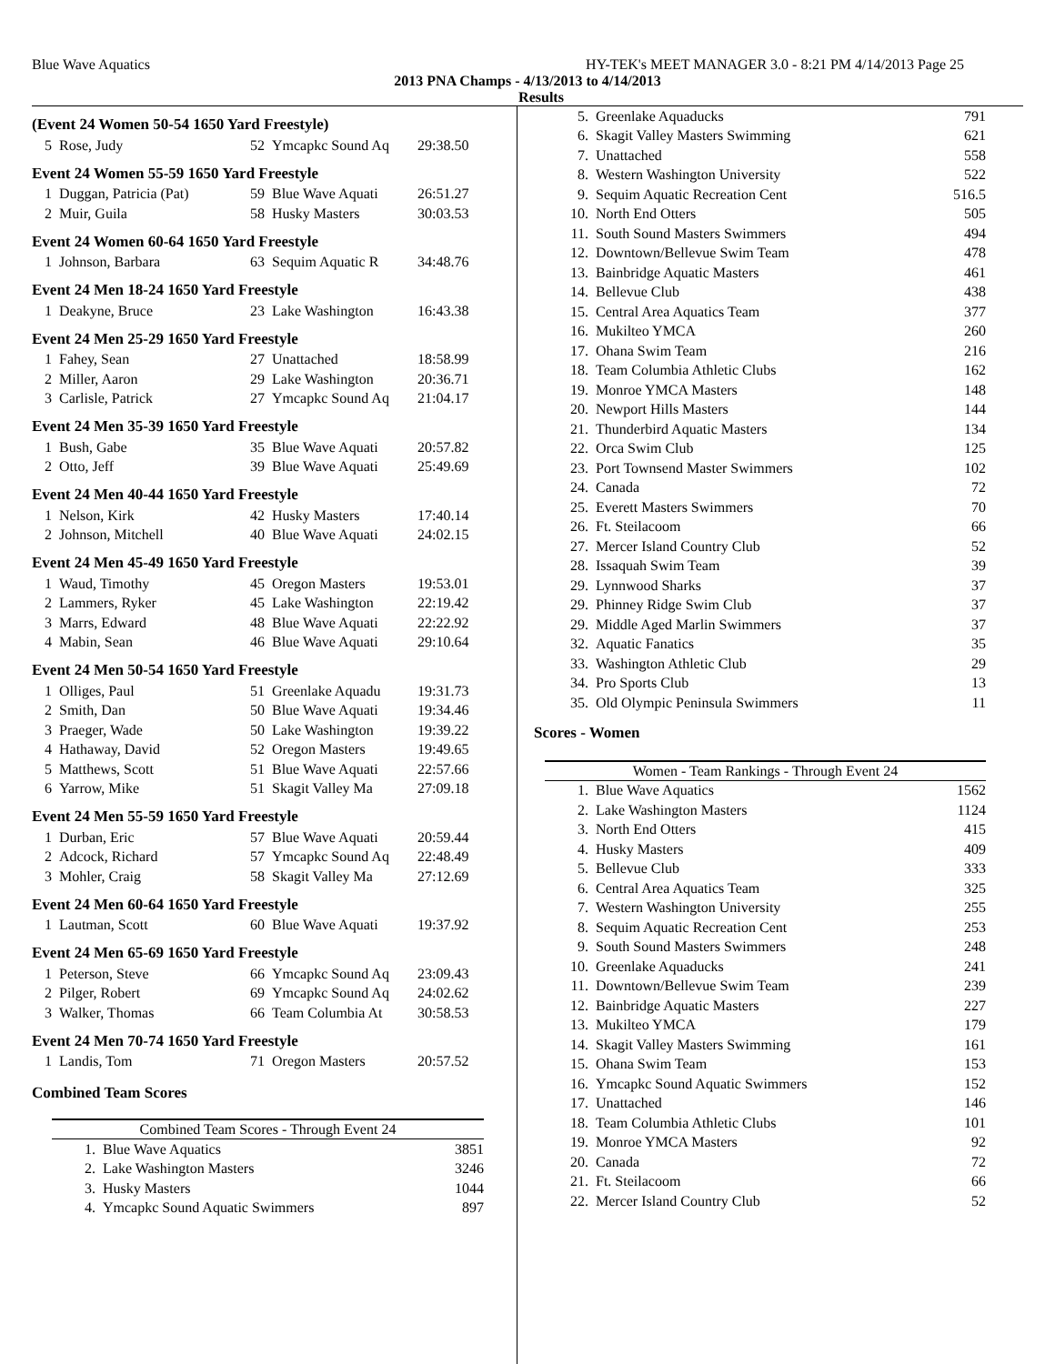Blue Wave Aquatics HY-TEK's MEET MANAGER 3.0 - 8:21 PM 4/14/2013 Page 25
2013 PNA Champs - 4/13/2013 to 4/14/2013
Results
(Event 24 Women 50-54 1650 Yard Freestyle)
| 5 | Rose, Judy | 52 | Ymcapkc Sound Aq | 29:38.50 |
Event 24 Women 55-59 1650 Yard Freestyle
| 1 | Duggan, Patricia (Pat) | 59 | Blue Wave Aquati | 26:51.27 |
| 2 | Muir, Guila | 58 | Husky Masters | 30:03.53 |
Event 24 Women 60-64 1650 Yard Freestyle
| 1 | Johnson, Barbara | 63 | Sequim Aquatic R | 34:48.76 |
Event 24 Men 18-24 1650 Yard Freestyle
| 1 | Deakyne, Bruce | 23 | Lake Washington | 16:43.38 |
Event 24 Men 25-29 1650 Yard Freestyle
| 1 | Fahey, Sean | 27 | Unattached | 18:58.99 |
| 2 | Miller, Aaron | 29 | Lake Washington | 20:36.71 |
| 3 | Carlisle, Patrick | 27 | Ymcapkc Sound Aq | 21:04.17 |
Event 24 Men 35-39 1650 Yard Freestyle
| 1 | Bush, Gabe | 35 | Blue Wave Aquati | 20:57.82 |
| 2 | Otto, Jeff | 39 | Blue Wave Aquati | 25:49.69 |
Event 24 Men 40-44 1650 Yard Freestyle
| 1 | Nelson, Kirk | 42 | Husky Masters | 17:40.14 |
| 2 | Johnson, Mitchell | 40 | Blue Wave Aquati | 24:02.15 |
Event 24 Men 45-49 1650 Yard Freestyle
| 1 | Waud, Timothy | 45 | Oregon Masters | 19:53.01 |
| 2 | Lammers, Ryker | 45 | Lake Washington | 22:19.42 |
| 3 | Marrs, Edward | 48 | Blue Wave Aquati | 22:22.92 |
| 4 | Mabin, Sean | 46 | Blue Wave Aquati | 29:10.64 |
Event 24 Men 50-54 1650 Yard Freestyle
| 1 | Olliges, Paul | 51 | Greenlake Aquadu | 19:31.73 |
| 2 | Smith, Dan | 50 | Blue Wave Aquati | 19:34.46 |
| 3 | Praeger, Wade | 50 | Lake Washington | 19:39.22 |
| 4 | Hathaway, David | 52 | Oregon Masters | 19:49.65 |
| 5 | Matthews, Scott | 51 | Blue Wave Aquati | 22:57.66 |
| 6 | Yarrow, Mike | 51 | Skagit Valley Ma | 27:09.18 |
Event 24 Men 55-59 1650 Yard Freestyle
| 1 | Durban, Eric | 57 | Blue Wave Aquati | 20:59.44 |
| 2 | Adcock, Richard | 57 | Ymcapkc Sound Aq | 22:48.49 |
| 3 | Mohler, Craig | 58 | Skagit Valley Ma | 27:12.69 |
Event 24 Men 60-64 1650 Yard Freestyle
| 1 | Lautman, Scott | 60 | Blue Wave Aquati | 19:37.92 |
Event 24 Men 65-69 1650 Yard Freestyle
| 1 | Peterson, Steve | 66 | Ymcapkc Sound Aq | 23:09.43 |
| 2 | Pilger, Robert | 69 | Ymcapkc Sound Aq | 24:02.62 |
| 3 | Walker, Thomas | 66 | Team Columbia At | 30:58.53 |
Event 24 Men 70-74 1650 Yard Freestyle
| 1 | Landis, Tom | 71 | Oregon Masters | 20:57.52 |
Combined Team Scores
| Combined Team Scores - Through Event 24 | | |
| --- | --- | --- |
| 1. | Blue Wave Aquatics | 3851 |
| 2. | Lake Washington Masters | 3246 |
| 3. | Husky Masters | 1044 |
| 4. | Ymcapkc Sound Aquatic Swimmers | 897 |
| 5. | Greenlake Aquaducks | 791 |
| 6. | Skagit Valley Masters Swimming | 621 |
| 7. | Unattached | 558 |
| 8. | Western Washington University | 522 |
| 9. | Sequim Aquatic Recreation Cent | 516.5 |
| 10. | North End Otters | 505 |
| 11. | South Sound Masters Swimmers | 494 |
| 12. | Downtown/Bellevue Swim Team | 478 |
| 13. | Bainbridge Aquatic Masters | 461 |
| 14. | Bellevue Club | 438 |
| 15. | Central Area Aquatics Team | 377 |
| 16. | Mukilteo YMCA | 260 |
| 17. | Ohana Swim Team | 216 |
| 18. | Team Columbia Athletic Clubs | 162 |
| 19. | Monroe YMCA Masters | 148 |
| 20. | Newport Hills Masters | 144 |
| 21. | Thunderbird Aquatic Masters | 134 |
| 22. | Orca Swim Club | 125 |
| 23. | Port Townsend Master Swimmers | 102 |
| 24. | Canada | 72 |
| 25. | Everett Masters Swimmers | 70 |
| 26. | Ft. Steilacoom | 66 |
| 27. | Mercer Island Country Club | 52 |
| 28. | Issaquah Swim Team | 39 |
| 29. | Lynnwood Sharks | 37 |
| 29. | Phinney Ridge Swim Club | 37 |
| 29. | Middle Aged Marlin Swimmers | 37 |
| 32. | Aquatic Fanatics | 35 |
| 33. | Washington Athletic Club | 29 |
| 34. | Pro Sports Club | 13 |
| 35. | Old Olympic Peninsula Swimmers | 11 |
Scores - Women
| Women - Team Rankings - Through Event 24 | | |
| --- | --- | --- |
| 1. | Blue Wave Aquatics | 1562 |
| 2. | Lake Washington Masters | 1124 |
| 3. | North End Otters | 415 |
| 4. | Husky Masters | 409 |
| 5. | Bellevue Club | 333 |
| 6. | Central Area Aquatics Team | 325 |
| 7. | Western Washington University | 255 |
| 8. | Sequim Aquatic Recreation Cent | 253 |
| 9. | South Sound Masters Swimmers | 248 |
| 10. | Greenlake Aquaducks | 241 |
| 11. | Downtown/Bellevue Swim Team | 239 |
| 12. | Bainbridge Aquatic Masters | 227 |
| 13. | Mukilteo YMCA | 179 |
| 14. | Skagit Valley Masters Swimming | 161 |
| 15. | Ohana Swim Team | 153 |
| 16. | Ymcapkc Sound Aquatic Swimmers | 152 |
| 17. | Unattached | 146 |
| 18. | Team Columbia Athletic Clubs | 101 |
| 19. | Monroe YMCA Masters | 92 |
| 20. | Canada | 72 |
| 21. | Ft. Steilacoom | 66 |
| 22. | Mercer Island Country Club | 52 |